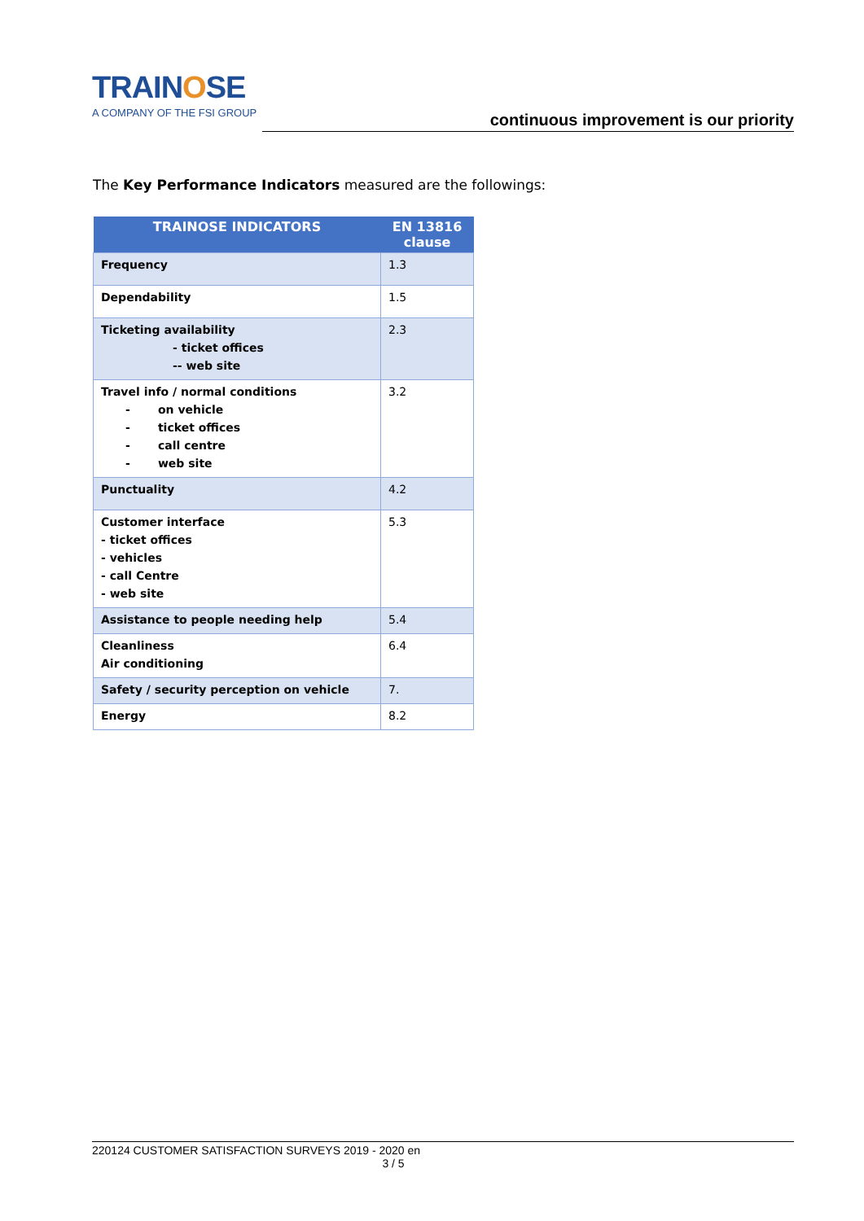TRAINOSE
A COMPANY OF THE FSI GROUP
continuous improvement is our priority
The Key Performance Indicators measured are the followings:
| TRAINOSE INDICATORS | EN 13816 clause |
| --- | --- |
| Frequency | 1.3 |
| Dependability | 1.5 |
| Ticketing availability - ticket offices -- web site | 2.3 |
| Travel info / normal conditions - on vehicle - ticket offices - call centre - web site | 3.2 |
| Punctuality | 4.2 |
| Customer interface - ticket offices - vehicles - call Centre - web site | 5.3 |
| Assistance to people needing help | 5.4 |
| Cleanliness Air conditioning | 6.4 |
| Safety / security perception on vehicle | 7. |
| Energy | 8.2 |
220124 CUSTOMER SATISFACTION SURVEYS 2019 - 2020 en
3 / 5